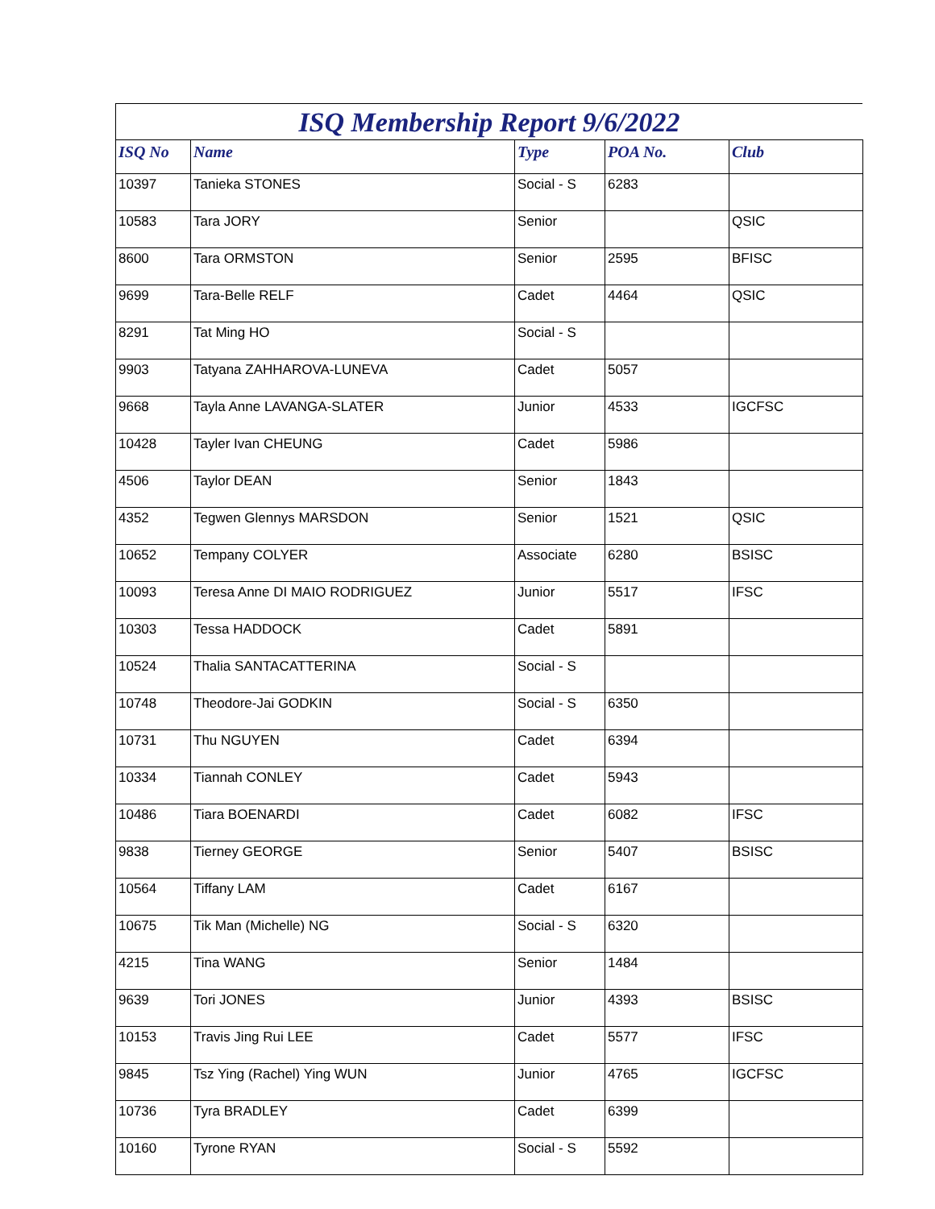ISQ Membership Report 9/6/2022
| ISQ No | Name | Type | POA No. | Club |
| --- | --- | --- | --- | --- |
| 10397 | Tanieka STONES | Social - S | 6283 | |
| 10583 | Tara JORY | Senior | | QSIC |
| 8600 | Tara ORMSTON | Senior | 2595 | BFISC |
| 9699 | Tara-Belle RELF | Cadet | 4464 | QSIC |
| 8291 | Tat Ming HO | Social - S | | |
| 9903 | Tatyana ZAHHAROVA-LUNEVA | Cadet | 5057 | |
| 9668 | Tayla Anne LAVANGA-SLATER | Junior | 4533 | IGCFSC |
| 10428 | Tayler Ivan CHEUNG | Cadet | 5986 | |
| 4506 | Taylor DEAN | Senior | 1843 | |
| 4352 | Tegwen Glennys MARSDON | Senior | 1521 | QSIC |
| 10652 | Tempany COLYER | Associate | 6280 | BSISC |
| 10093 | Teresa Anne DI MAIO RODRIGUEZ | Junior | 5517 | IFSC |
| 10303 | Tessa HADDOCK | Cadet | 5891 | |
| 10524 | Thalia SANTACATTERINA | Social - S | | |
| 10748 | Theodore-Jai GODKIN | Social - S | 6350 | |
| 10731 | Thu NGUYEN | Cadet | 6394 | |
| 10334 | Tiannah CONLEY | Cadet | 5943 | |
| 10486 | Tiara BOENARDI | Cadet | 6082 | IFSC |
| 9838 | Tierney GEORGE | Senior | 5407 | BSISC |
| 10564 | Tiffany LAM | Cadet | 6167 | |
| 10675 | Tik Man (Michelle) NG | Social - S | 6320 | |
| 4215 | Tina WANG | Senior | 1484 | |
| 9639 | Tori JONES | Junior | 4393 | BSISC |
| 10153 | Travis Jing Rui LEE | Cadet | 5577 | IFSC |
| 9845 | Tsz Ying (Rachel) Ying WUN | Junior | 4765 | IGCFSC |
| 10736 | Tyra BRADLEY | Cadet | 6399 | |
| 10160 | Tyrone RYAN | Social - S | 5592 | |